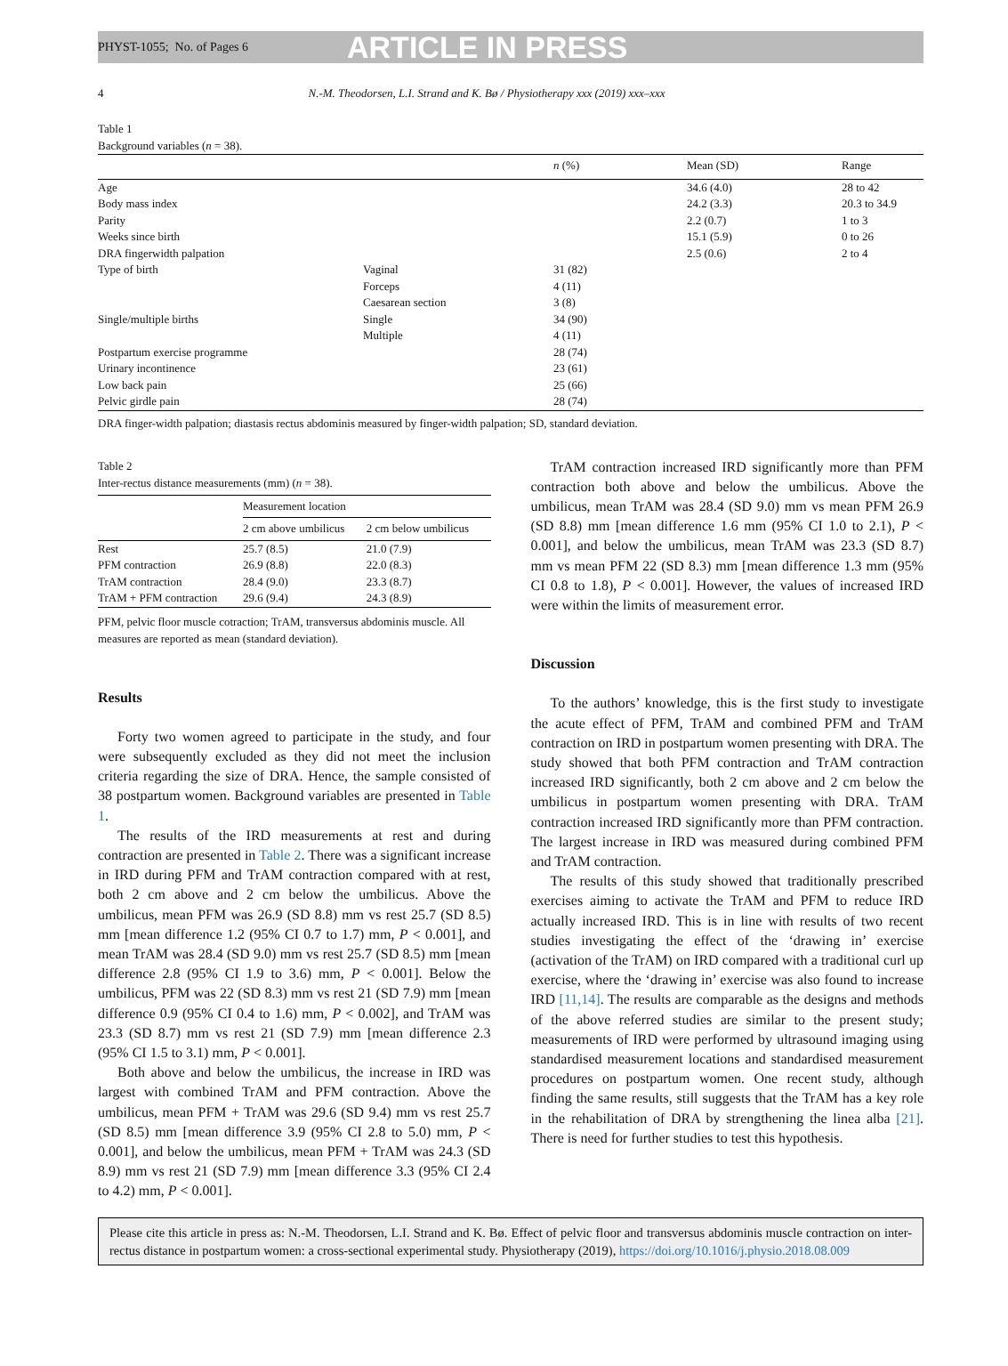PHYST-1055; No. of Pages 6 ARTICLE IN PRESS
4 N.-M. Theodorsen, L.I. Strand and K. Bø / Physiotherapy xxx (2019) xxx–xxx
Table 1
Background variables (n = 38).
| | | n (%) | Mean (SD) | Range |
| --- | --- | --- | --- | --- |
| Age | | | 34.6 (4.0) | 28 to 42 |
| Body mass index | | | 24.2 (3.3) | 20.3 to 34.9 |
| Parity | | | 2.2 (0.7) | 1 to 3 |
| Weeks since birth | | | 15.1 (5.9) | 0 to 26 |
| DRA fingerwidth palpation | | | 2.5 (0.6) | 2 to 4 |
| Type of birth | Vaginal | 31 (82) | | |
| | Forceps | 4 (11) | | |
| | Caesarean section | 3 (8) | | |
| Single/multiple births | Single | 34 (90) | | |
| | Multiple | 4 (11) | | |
| Postpartum exercise programme | | 28 (74) | | |
| Urinary incontinence | | 23 (61) | | |
| Low back pain | | 25 (66) | | |
| Pelvic girdle pain | | 28 (74) | | |
DRA finger-width palpation; diastasis rectus abdominis measured by finger-width palpation; SD, standard deviation.
Table 2
Inter-rectus distance measurements (mm) (n = 38).
| | Measurement location | |
| --- | --- | --- |
| | 2 cm above umbilicus | 2 cm below umbilicus |
| Rest | 25.7 (8.5) | 21.0 (7.9) |
| PFM contraction | 26.9 (8.8) | 22.0 (8.3) |
| TrAM contraction | 28.4 (9.0) | 23.3 (8.7) |
| TrAM + PFM contraction | 29.6 (9.4) | 24.3 (8.9) |
PFM, pelvic floor muscle cotraction; TrAM, transversus abdominis muscle. All measures are reported as mean (standard deviation).
Results
Forty two women agreed to participate in the study, and four were subsequently excluded as they did not meet the inclusion criteria regarding the size of DRA. Hence, the sample consisted of 38 postpartum women. Background variables are presented in Table 1.
The results of the IRD measurements at rest and during contraction are presented in Table 2. There was a significant increase in IRD during PFM and TrAM contraction compared with at rest, both 2 cm above and 2 cm below the umbilicus. Above the umbilicus, mean PFM was 26.9 (SD 8.8) mm vs rest 25.7 (SD 8.5) mm [mean difference 1.2 (95% CI 0.7 to 1.7) mm, P < 0.001], and mean TrAM was 28.4 (SD 9.0) mm vs rest 25.7 (SD 8.5) mm [mean difference 2.8 (95% CI 1.9 to 3.6) mm, P < 0.001]. Below the umbilicus, PFM was 22 (SD 8.3) mm vs rest 21 (SD 7.9) mm [mean difference 0.9 (95% CI 0.4 to 1.6) mm, P < 0.002], and TrAM was 23.3 (SD 8.7) mm vs rest 21 (SD 7.9) mm [mean difference 2.3 (95% CI 1.5 to 3.1) mm, P < 0.001].
Both above and below the umbilicus, the increase in IRD was largest with combined TrAM and PFM contraction. Above the umbilicus, mean PFM + TrAM was 29.6 (SD 9.4) mm vs rest 25.7 (SD 8.5) mm [mean difference 3.9 (95% CI 2.8 to 5.0) mm, P < 0.001], and below the umbilicus, mean PFM + TrAM was 24.3 (SD 8.9) mm vs rest 21 (SD 7.9) mm [mean difference 3.3 (95% CI 2.4 to 4.2) mm, P < 0.001].
TrAM contraction increased IRD significantly more than PFM contraction both above and below the umbilicus. Above the umbilicus, mean TrAM was 28.4 (SD 9.0) mm vs mean PFM 26.9 (SD 8.8) mm [mean difference 1.6 mm (95% CI 1.0 to 2.1), P < 0.001], and below the umbilicus, mean TrAM was 23.3 (SD 8.7) mm vs mean PFM 22 (SD 8.3) mm [mean difference 1.3 mm (95% CI 0.8 to 1.8), P < 0.001]. However, the values of increased IRD were within the limits of measurement error.
Discussion
To the authors’ knowledge, this is the first study to investigate the acute effect of PFM, TrAM and combined PFM and TrAM contraction on IRD in postpartum women presenting with DRA. The study showed that both PFM contraction and TrAM contraction increased IRD significantly, both 2 cm above and 2 cm below the umbilicus in postpartum women presenting with DRA. TrAM contraction increased IRD significantly more than PFM contraction. The largest increase in IRD was measured during combined PFM and TrAM contraction.
The results of this study showed that traditionally prescribed exercises aiming to activate the TrAM and PFM to reduce IRD actually increased IRD. This is in line with results of two recent studies investigating the effect of the ‘drawing in’ exercise (activation of the TrAM) on IRD compared with a traditional curl up exercise, where the ‘drawing in’ exercise was also found to increase IRD [11,14]. The results are comparable as the designs and methods of the above referred studies are similar to the present study; measurements of IRD were performed by ultrasound imaging using standardised measurement locations and standardised measurement procedures on postpartum women. One recent study, although finding the same results, still suggests that the TrAM has a key role in the rehabilitation of DRA by strengthening the linea alba [21]. There is need for further studies to test this hypothesis.
Please cite this article in press as: N.-M. Theodorsen, L.I. Strand and K. Bø. Effect of pelvic floor and transversus abdominis muscle contraction on inter-rectus distance in postpartum women: a cross-sectional experimental study. Physiotherapy (2019), https://doi.org/10.1016/j.physio.2018.08.009